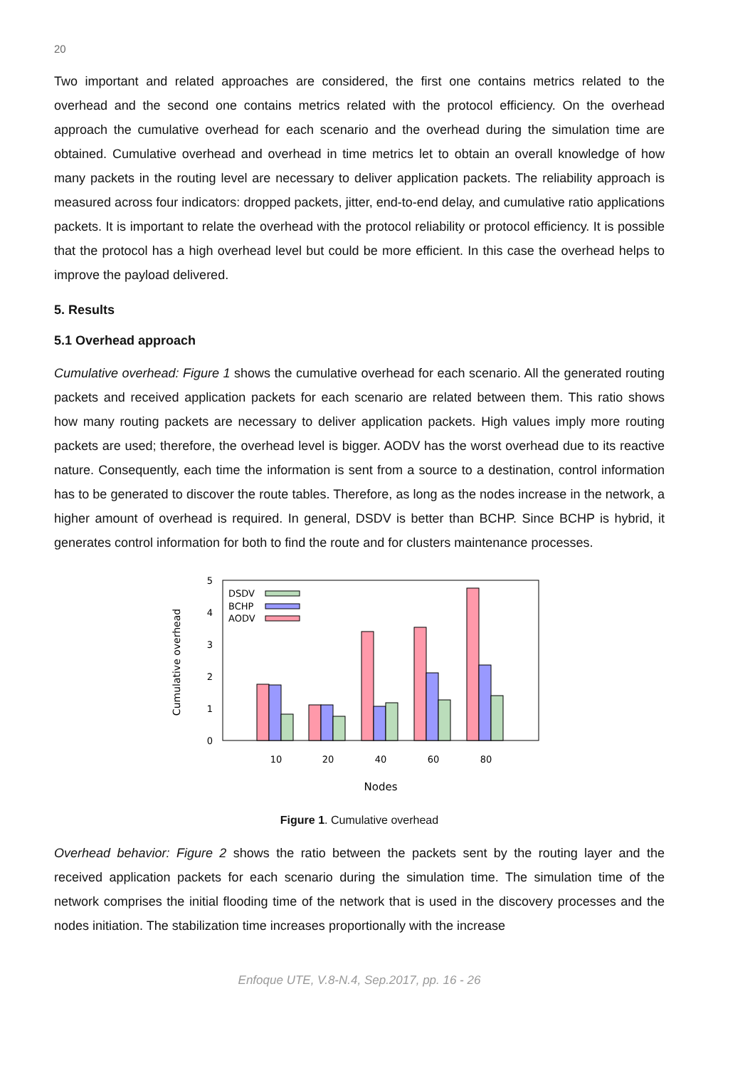20
Two important and related approaches are considered, the first one contains metrics related to the overhead and the second one contains metrics related with the protocol efficiency. On the overhead approach the cumulative overhead for each scenario and the overhead during the simulation time are obtained. Cumulative overhead and overhead in time metrics let to obtain an overall knowledge of how many packets in the routing level are necessary to deliver application packets. The reliability approach is measured across four indicators: dropped packets, jitter, end-to-end delay, and cumulative ratio applications packets. It is important to relate the overhead with the protocol reliability or protocol efficiency. It is possible that the protocol has a high overhead level but could be more efficient. In this case the overhead helps to improve the payload delivered.
5. Results
5.1 Overhead approach
Cumulative overhead: Figure 1 shows the cumulative overhead for each scenario. All the generated routing packets and received application packets for each scenario are related between them. This ratio shows how many routing packets are necessary to deliver application packets. High values imply more routing packets are used; therefore, the overhead level is bigger. AODV has the worst overhead due to its reactive nature. Consequently, each time the information is sent from a source to a destination, control information has to be generated to discover the route tables. Therefore, as long as the nodes increase in the network, a higher amount of overhead is required. In general, DSDV is better than BCHP. Since BCHP is hybrid, it generates control information for both to find the route and for clusters maintenance processes.
0
1
2
3
4
5
Cumulative overhead
10
20
40
60
80
Nodes
DSDV
BCHP
AODV
Figure 1. Cumulative overhead
Overhead behavior: Figure 2 shows the ratio between the packets sent by the routing layer and the received application packets for each scenario during the simulation time. The simulation time of the network comprises the initial flooding time of the network that is used in the discovery processes and the nodes initiation. The stabilization time increases proportionally with the increase
Enfoque UTE, V.8-N.4, Sep.2017, pp. 16 - 26